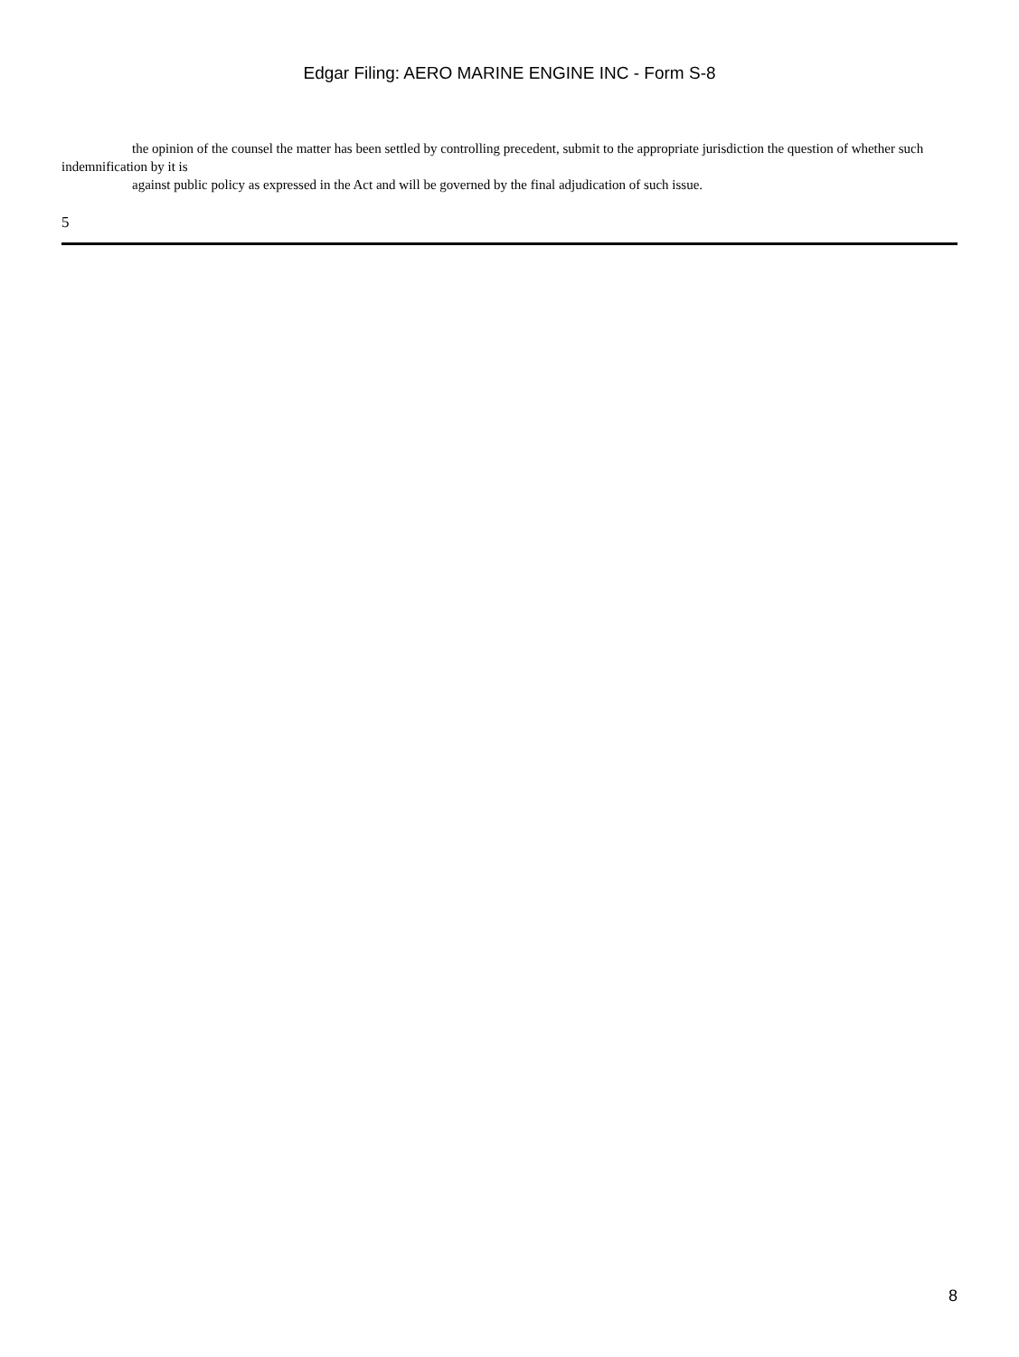Edgar Filing: AERO MARINE ENGINE INC - Form S-8
the opinion of the counsel the matter has been settled by controlling precedent, submit to the appropriate jurisdiction the question of whether such indemnification by it is
against public policy as expressed in the Act and will be governed by the final adjudication of such issue.
5
8